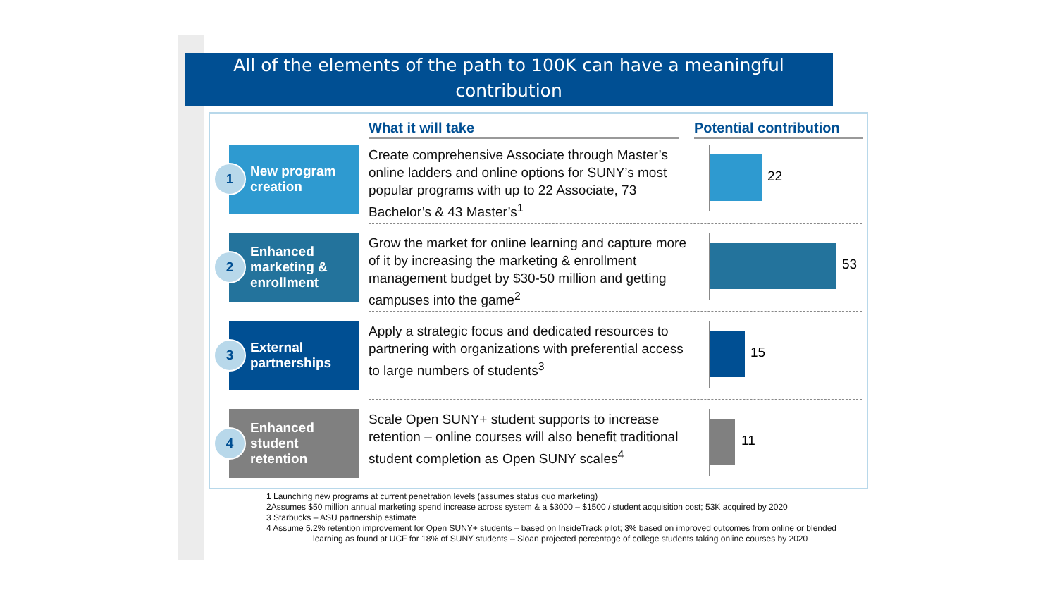All of the elements of the path to 100K can have a meaningful contribution
What it will take
Potential contribution
1
New program creation
Create comprehensive Associate through Master’s online ladders and online options for SUNY’s most popular programs with up to 22 Associate, 73 Bachelor’s & 43 Master’s<sup>1</sup>
22
2
Enhanced marketing & enrollment
Grow the market for online learning and capture more of it by increasing the marketing & enrollment management budget by $30-50 million and getting campuses into the game<sup>2</sup>
53
3
External partnerships
Apply a strategic focus and dedicated resources to partnering with organizations with preferential access to large numbers of students<sup>3</sup>
15
4
Enhanced student retention
Scale Open SUNY+ student supports to increase retention – online courses will also benefit traditional student completion as Open SUNY scales<sup>4</sup>
11
1 Launching new programs at current penetration levels (assumes status quo marketing)
2Assumes $50 million annual marketing spend increase across system & a $3000 – $1500 / student acquisition cost; 53K acquired by 2020
3 Starbucks – ASU partnership estimate
4 Assume 5.2% retention improvement for Open SUNY+ students – based on InsideTrack pilot; 3% based on improved outcomes from online or blended
learning as found at UCF for 18% of SUNY students – Sloan projected percentage of college students taking online courses by 2020